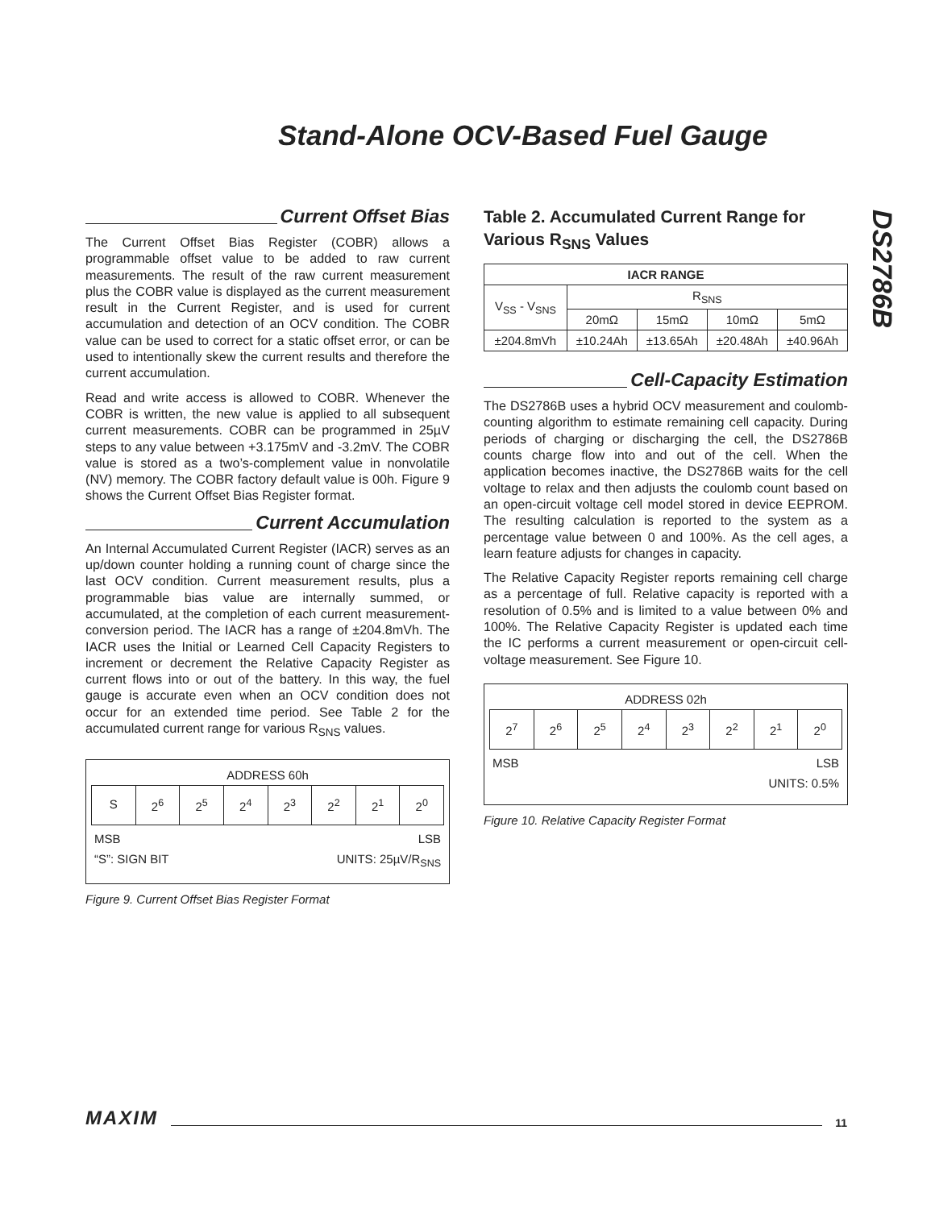Stand-Alone OCV-Based Fuel Gauge
DS2786B
Current Offset Bias
The Current Offset Bias Register (COBR) allows a programmable offset value to be added to raw current measurements. The result of the raw current measurement plus the COBR value is displayed as the current measurement result in the Current Register, and is used for current accumulation and detection of an OCV condition. The COBR value can be used to correct for a static offset error, or can be used to intentionally skew the current results and therefore the current accumulation.
Read and write access is allowed to COBR. Whenever the COBR is written, the new value is applied to all subsequent current measurements. COBR can be programmed in 25µV steps to any value between +3.175mV and -3.2mV. The COBR value is stored as a two’s-complement value in nonvolatile (NV) memory. The COBR factory default value is 00h. Figure 9 shows the Current Offset Bias Register format.
Current Accumulation
An Internal Accumulated Current Register (IACR) serves as an up/down counter holding a running count of charge since the last OCV condition. Current measurement results, plus a programmable bias value are internally summed, or accumulated, at the completion of each current measurement-conversion period. The IACR has a range of ±204.8mVh. The IACR uses the Initial or Learned Cell Capacity Registers to increment or decrement the Relative Capacity Register as current flows into or out of the battery. In this way, the fuel gauge is accurate even when an OCV condition does not occur for an extended time period. See Table 2 for the accumulated current range for various R<sub>SNS</sub> values.
ADDRESS 60h
S 2<sup>6</sup> 2<sup>5</sup> 2<sup>4</sup> 2<sup>3</sup> 2<sup>2</sup> 2<sup>1</sup> 2<sup>0</sup>
MSB LSB
“S”: SIGN BIT UNITS: 25µV/R<sub>SNS</sub>
Figure 9. Current Offset Bias Register Format
Table 2. Accumulated Current Range for Various R<sub>SNS</sub> Values
| IACR RANGE | | | | |
| --- | --- | --- | --- | --- |
| V<sub>SS</sub> - V<sub>SNS</sub> | R<sub>SNS</sub> | | | |
| | 20mΩ | 15mΩ | 10mΩ | 5mΩ |
| ±204.8mVh | ±10.24Ah | ±13.65Ah | ±20.48Ah | ±40.96Ah |
Cell-Capacity Estimation
The DS2786B uses a hybrid OCV measurement and coulomb-counting algorithm to estimate remaining cell capacity. During periods of charging or discharging the cell, the DS2786B counts charge flow into and out of the cell. When the application becomes inactive, the DS2786B waits for the cell voltage to relax and then adjusts the coulomb count based on an open-circuit voltage cell model stored in device EEPROM. The resulting calculation is reported to the system as a percentage value between 0 and 100%. As the cell ages, a learn feature adjusts for changes in capacity.
The Relative Capacity Register reports remaining cell charge as a percentage of full. Relative capacity is reported with a resolution of 0.5% and is limited to a value between 0% and 100%. The Relative Capacity Register is updated each time the IC performs a current measurement or open-circuit cell-voltage measurement. See Figure 10.
ADDRESS 02h
2<sup>7</sup> 2<sup>6</sup> 2<sup>5</sup> 2<sup>4</sup> 2<sup>3</sup> 2<sup>2</sup> 2<sup>1</sup> 2<sup>0</sup>
MSB LSB
UNITS: 0.5%
Figure 10. Relative Capacity Register Format
MAXIM 11